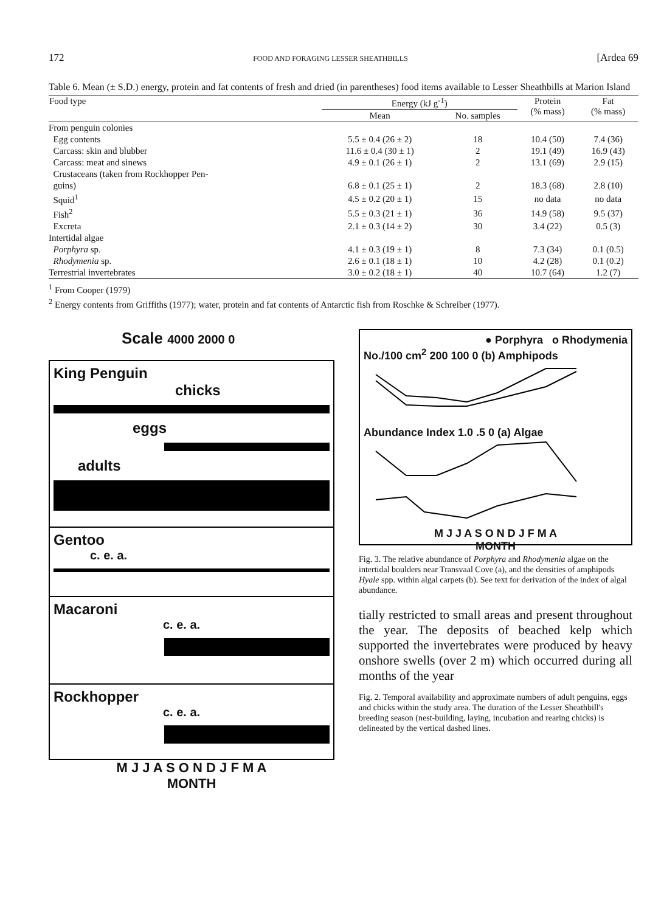172 FOOD AND FORAGING LESSER SHEATHBILLS [Ardea 69
Table 6. Mean (± S.D.) energy, protein and fat contents of fresh and dried (in parentheses) food items available to Lesser Sheathbills at Marion Island
| Food type | Energy (kJ g<sup>-1</sup>) | | Protein (% mass) | Fat (% mass) |
| --- | --- | --- | --- | --- |
| | Mean | No. samples | | |
| From penguin colonies | | | | |
| Egg contents | 5.5 ± 0.4 (26 ± 2) | 18 | 10.4 (50) | 7.4 (36) |
| Carcass: skin and blubber | 11.6 ± 0.4 (30 ± 1) | 2 | 19.1 (49) | 16.9 (43) |
| Carcass: meat and sinews | 4.9 ± 0.1 (26 ± 1) | 2 | 13.1 (69) | 2.9 (15) |
| Crustaceans (taken from Rockhopper Pen- guins) | 6.8 ± 0.1 (25 ± 1) | 2 | 18.3 (68) | 2.8 (10) |
| Squid<sup>1</sup> | 4.5 ± 0.2 (20 ± 1) | 15 | no data | no data |
| Fish<sup>2</sup> | 5.5 ± 0.3 (21 ± 1) | 36 | 14.9 (58) | 9.5 (37) |
| Excreta | 2.1 ± 0.3 (14 ± 2) | 30 | 3.4 (22) | 0.5 (3) |
| Intertidal algae | | | | |
| Porphyra sp. | 4.1 ± 0.3 (19 ± 1) | 8 | 7.3 (34) | 0.1 (0.5) |
| Rhodymenia sp. | 2.6 ± 0.1 (18 ± 1) | 10 | 4.2 (28) | 0.1 (0.2) |
| Terrestrial invertebrates | 3.0 ± 0.2 (18 ± 1) | 40 | 10.7 (64) | 1.2 (7) |
<sup>1</sup> From Cooper (1979)
<sup>2</sup> Energy contents from Griffiths (1977); water, protein and fat contents of Antarctic fish from Roschke & Schreiber (1977).
Scale 4000 2000 0
King Penguin
chicks
eggs
adults
Gentoo
c. e. a.
Macaroni
c. e. a.
Rockhopper
c. e. a.
M J J A S O N D J F M A
MONTH
● Porphyra o Rhodymenia
No./100 cm<sup>2</sup> 200 100 0 (b) Amphipods
Abundance Index 1.0 .5 0 (a) Algae
M J J A S O N D J F M A
MONTH
Fig. 3. The relative abundance of Porphyra and Rhodymenia algae on the intertidal boulders near Transvaal Cove (a), and the densities of amphipods Hyale spp. within algal carpets (b). See text for derivation of the index of algal abundance.
tially restricted to small areas and present throughout the year. The deposits of beached kelp which supported the invertebrates were produced by heavy onshore swells (over 2 m) which occurred during all months of the year
Fig. 2. Temporal availability and approximate numbers of adult penguins, eggs and chicks within the study area. The duration of the Lesser Sheathbill's breeding season (nest-building, laying, incubation and rearing chicks) is delineated by the vertical dashed lines.